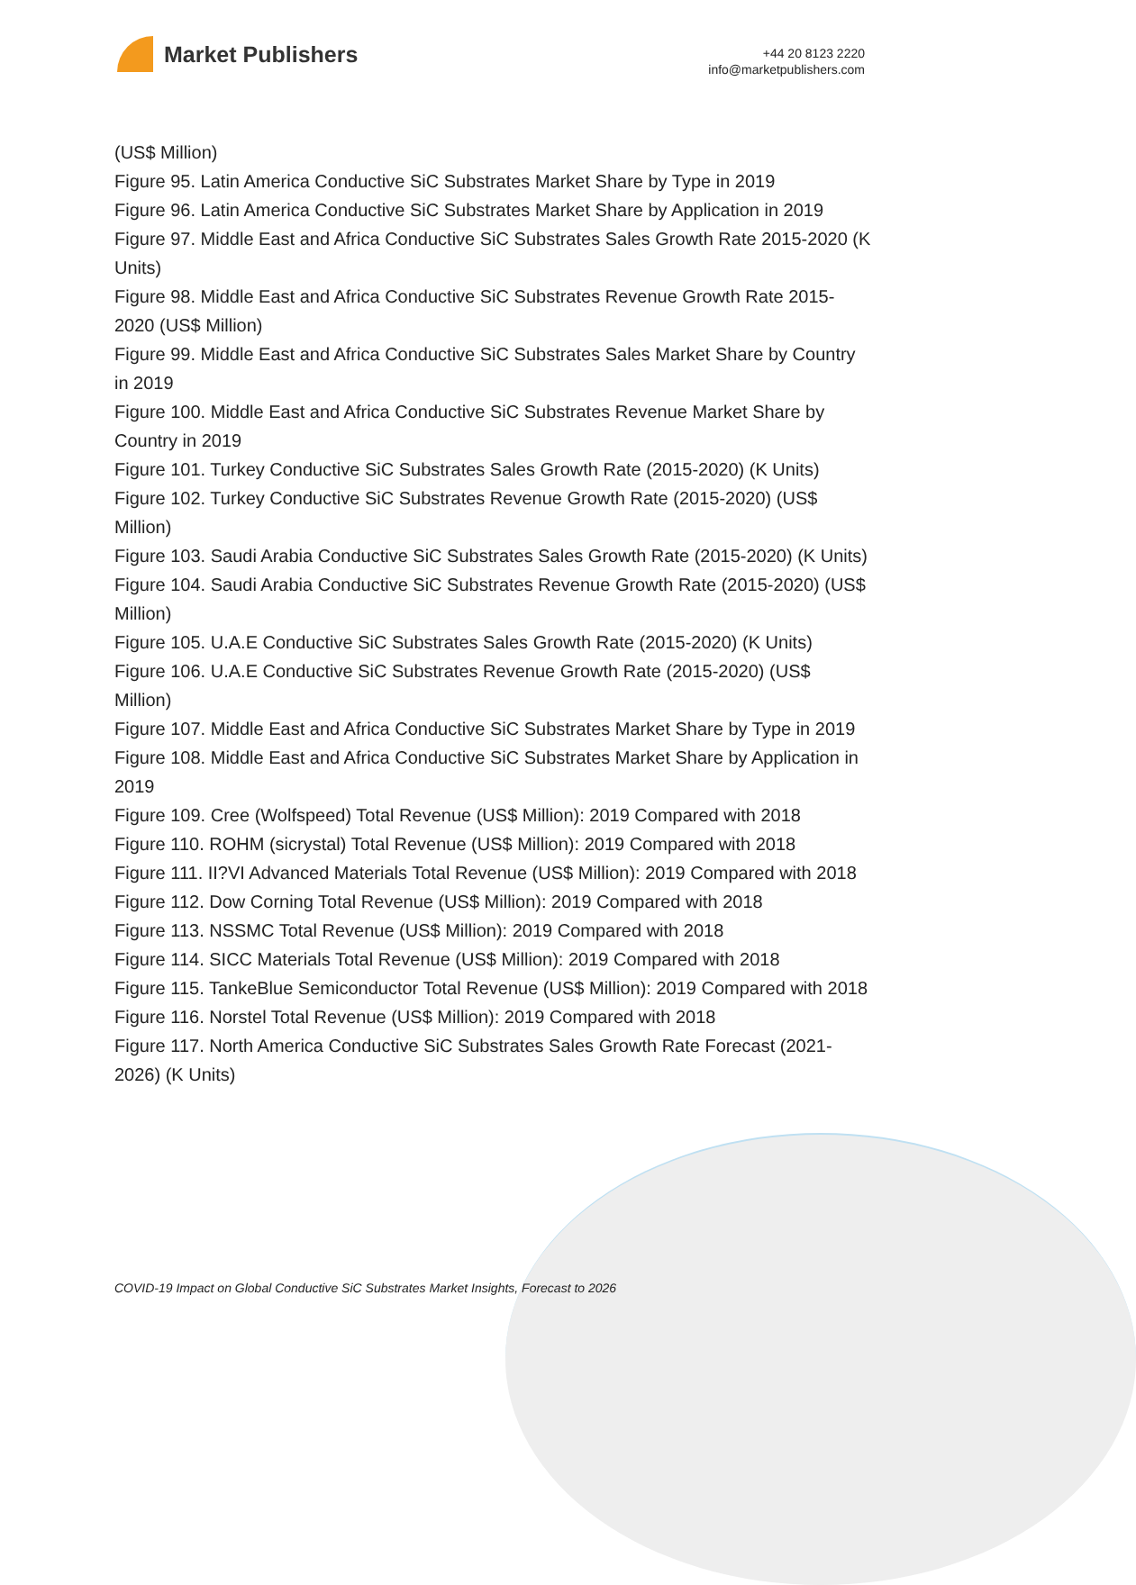Market Publishers
+44 20 8123 2220
info@marketpublishers.com
(US$ Million)
Figure 95. Latin America Conductive SiC Substrates Market Share by Type in 2019
Figure 96. Latin America Conductive SiC Substrates Market Share by Application in 2019
Figure 97. Middle East and Africa Conductive SiC Substrates Sales Growth Rate 2015-2020 (K Units)
Figure 98. Middle East and Africa Conductive SiC Substrates Revenue Growth Rate 2015-2020 (US$ Million)
Figure 99. Middle East and Africa Conductive SiC Substrates Sales Market Share by Country in 2019
Figure 100. Middle East and Africa Conductive SiC Substrates Revenue Market Share by Country in 2019
Figure 101. Turkey Conductive SiC Substrates Sales Growth Rate (2015-2020) (K Units)
Figure 102. Turkey Conductive SiC Substrates Revenue Growth Rate (2015-2020) (US$ Million)
Figure 103. Saudi Arabia Conductive SiC Substrates Sales Growth Rate (2015-2020) (K Units)
Figure 104. Saudi Arabia Conductive SiC Substrates Revenue Growth Rate (2015-2020) (US$ Million)
Figure 105. U.A.E Conductive SiC Substrates Sales Growth Rate (2015-2020) (K Units)
Figure 106. U.A.E Conductive SiC Substrates Revenue Growth Rate (2015-2020) (US$ Million)
Figure 107. Middle East and Africa Conductive SiC Substrates Market Share by Type in 2019
Figure 108. Middle East and Africa Conductive SiC Substrates Market Share by Application in 2019
Figure 109. Cree (Wolfspeed) Total Revenue (US$ Million): 2019 Compared with 2018
Figure 110. ROHM (sicrystal) Total Revenue (US$ Million): 2019 Compared with 2018
Figure 111. II?VI Advanced Materials Total Revenue (US$ Million): 2019 Compared with 2018
Figure 112. Dow Corning Total Revenue (US$ Million): 2019 Compared with 2018
Figure 113. NSSMC Total Revenue (US$ Million): 2019 Compared with 2018
Figure 114. SICC Materials Total Revenue (US$ Million): 2019 Compared with 2018
Figure 115. TankeBlue Semiconductor Total Revenue (US$ Million): 2019 Compared with 2018
Figure 116. Norstel Total Revenue (US$ Million): 2019 Compared with 2018
Figure 117. North America Conductive SiC Substrates Sales Growth Rate Forecast (2021-2026) (K Units)
COVID-19 Impact on Global Conductive SiC Substrates Market Insights, Forecast to 2026